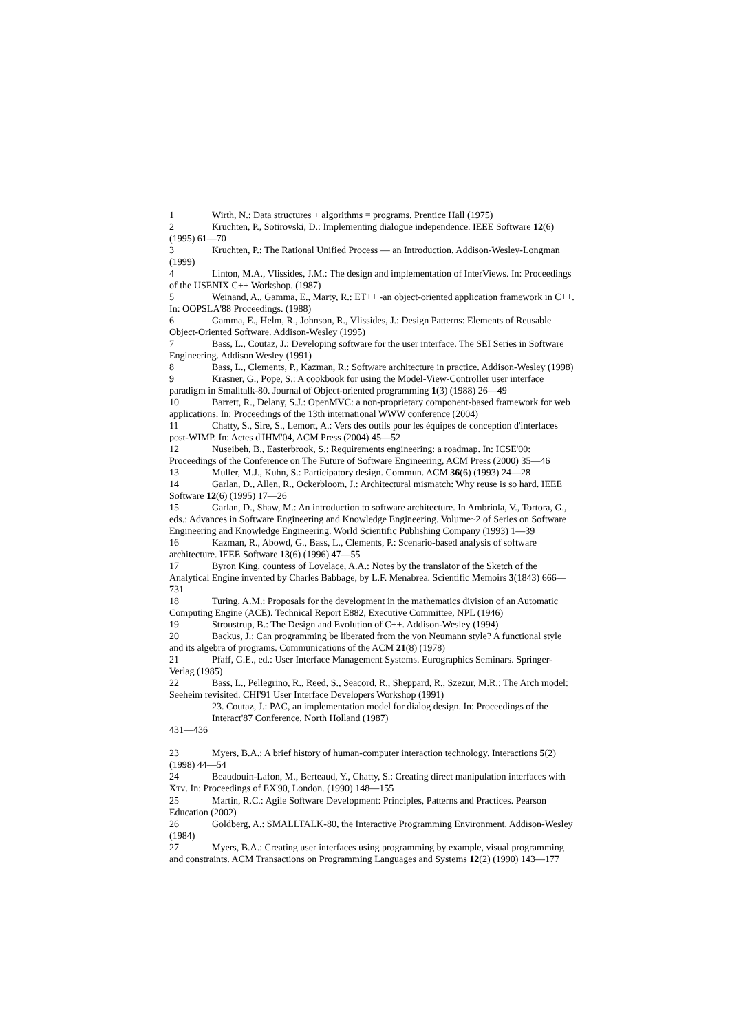1 Wirth, N.: Data structures + algorithms = programs. Prentice Hall (1975)
2 Kruchten, P., Sotirovski, D.: Implementing dialogue independence. IEEE Software 12(6) (1995) 61—70
3 Kruchten, P.: The Rational Unified Process — an Introduction. Addison-Wesley-Longman (1999)
4 Linton, M.A., Vlissides, J.M.: The design and implementation of InterViews. In: Proceedings of the USENIX C++ Workshop. (1987)
5 Weinand, A., Gamma, E., Marty, R.: ET++ -an object-oriented application framework in C++. In: OOPSLA'88 Proceedings. (1988)
6 Gamma, E., Helm, R., Johnson, R., Vlissides, J.: Design Patterns: Elements of Reusable Object-Oriented Software. Addison-Wesley (1995)
7 Bass, L., Coutaz, J.: Developing software for the user interface. The SEI Series in Software Engineering. Addison Wesley (1991)
8 Bass, L., Clements, P., Kazman, R.: Software architecture in practice. Addison-Wesley (1998)
9 Krasner, G., Pope, S.: A cookbook for using the Model-View-Controller user interface paradigm in Smalltalk-80. Journal of Object-oriented programming 1(3) (1988) 26—49
10 Barrett, R., Delany, S.J.: OpenMVC: a non-proprietary component-based framework for web applications. In: Proceedings of the 13th international WWW conference (2004)
11 Chatty, S., Sire, S., Lemort, A.: Vers des outils pour les équipes de conception d'interfaces post-WIMP. In: Actes d'IHM'04, ACM Press (2004) 45—52
12 Nuseibeh, B., Easterbrook, S.: Requirements engineering: a roadmap. In: ICSE'00: Proceedings of the Conference on The Future of Software Engineering, ACM Press (2000) 35—46
13 Muller, M.J., Kuhn, S.: Participatory design. Commun. ACM 36(6) (1993) 24—28
14 Garlan, D., Allen, R., Ockerbloom, J.: Architectural mismatch: Why reuse is so hard. IEEE Software 12(6) (1995) 17—26
15 Garlan, D., Shaw, M.: An introduction to software architecture. In Ambriola, V., Tortora, G., eds.: Advances in Software Engineering and Knowledge Engineering. Volume~2 of Series on Software Engineering and Knowledge Engineering. World Scientific Publishing Company (1993) 1—39
16 Kazman, R., Abowd, G., Bass, L., Clements, P.: Scenario-based analysis of software architecture. IEEE Software 13(6) (1996) 47—55
17 Byron King, countess of Lovelace, A.A.: Notes by the translator of the Sketch of the Analytical Engine invented by Charles Babbage, by L.F. Menabrea. Scientific Memoirs 3(1843) 666—731
18 Turing, A.M.: Proposals for the development in the mathematics division of an Automatic Computing Engine (ACE). Technical Report E882, Executive Committee, NPL (1946)
19 Stroustrup, B.: The Design and Evolution of C++. Addison-Wesley (1994)
20 Backus, J.: Can programming be liberated from the von Neumann style? A functional style and its algebra of programs. Communications of the ACM 21(8) (1978)
21 Pfaff, G.E., ed.: User Interface Management Systems. Eurographics Seminars. Springer-Verlag (1985)
22 Bass, L., Pellegrino, R., Reed, S., Seacord, R., Sheppard, R., Szezur, M.R.: The Arch model: Seeheim revisited. CHI'91 User Interface Developers Workshop (1991)
23. Coutaz, J.: PAC, an implementation model for dialog design. In: Proceedings of the Interact'87 Conference, North Holland (1987)
431—436
23 Myers, B.A.: A brief history of human-computer interaction technology. Interactions 5(2) (1998) 44—54
24 Beaudouin-Lafon, M., Berteaud, Y., Chatty, S.: Creating direct manipulation interfaces with XTV. In: Proceedings of EX'90, London. (1990) 148—155
25 Martin, R.C.: Agile Software Development: Principles, Patterns and Practices. Pearson Education (2002)
26 Goldberg, A.: SMALLTALK-80, the Interactive Programming Environment. Addison-Wesley (1984)
27 Myers, B.A.: Creating user interfaces using programming by example, visual programming and constraints. ACM Transactions on Programming Languages and Systems 12(2) (1990) 143—177